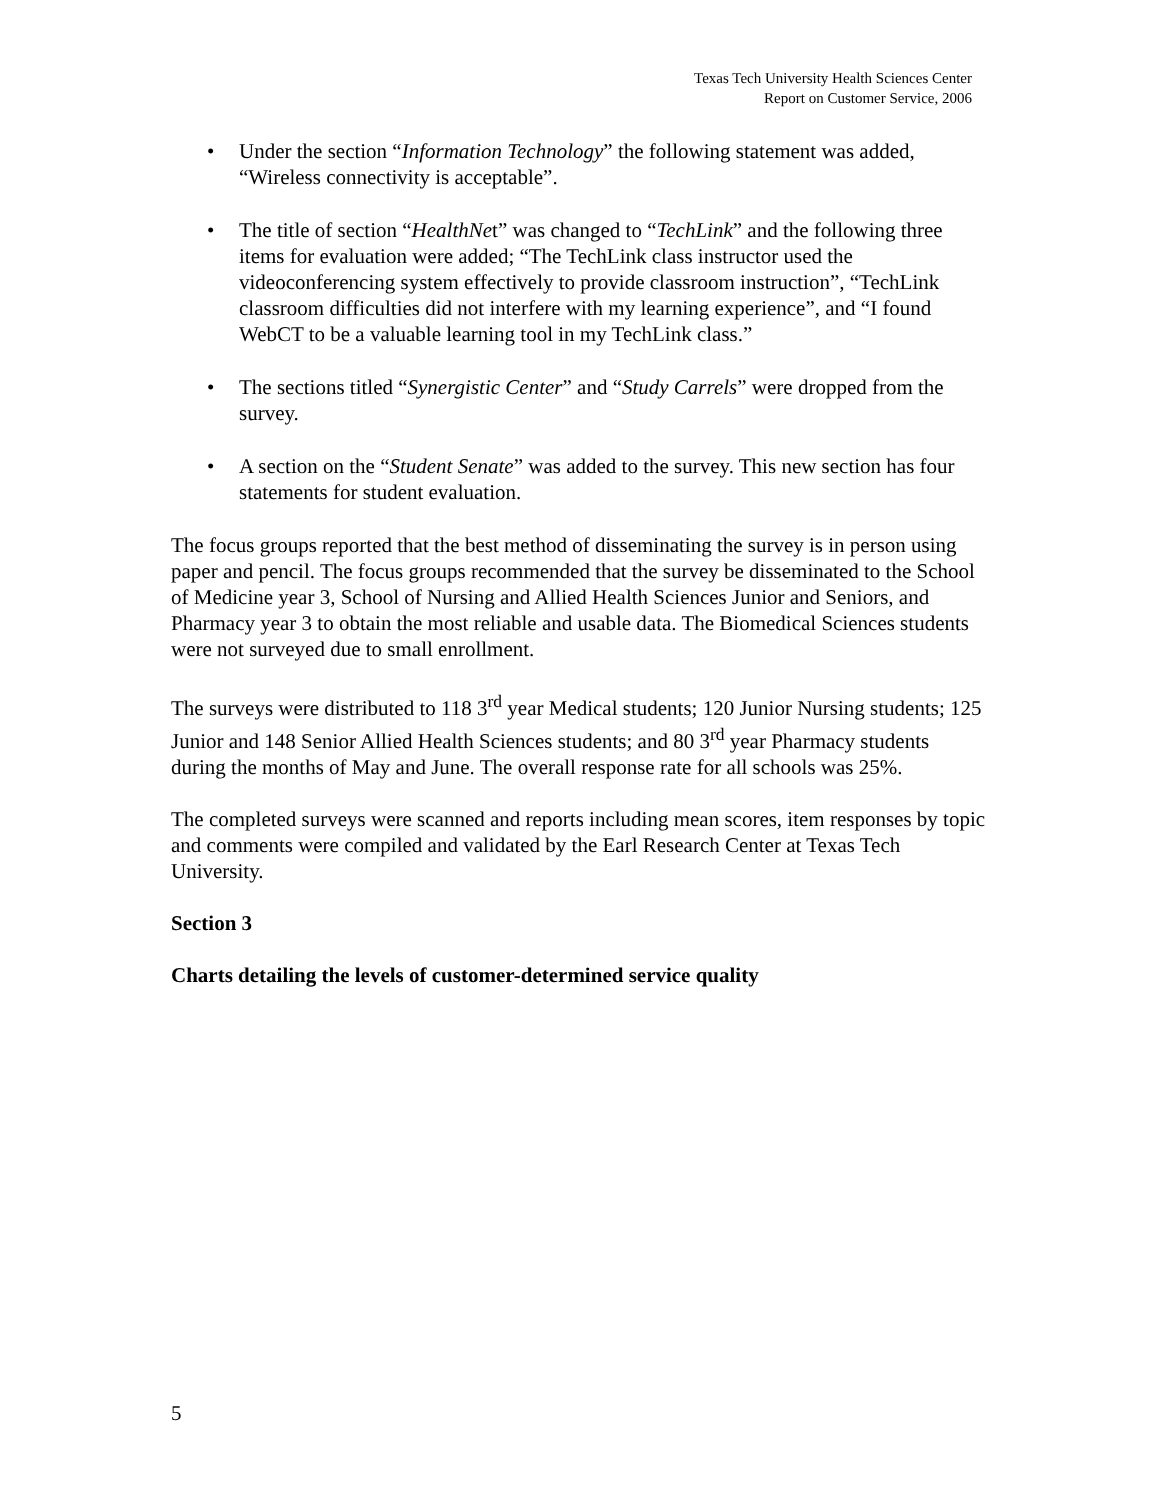Texas Tech University Health Sciences Center
Report on Customer Service, 2006
• Under the section “Information Technology” the following statement was added, “Wireless connectivity is acceptable”.
• The title of section “HealthNet” was changed to “TechLink” and the following three items for evaluation were added; “The TechLink class instructor used the videoconferencing system effectively to provide classroom instruction”, “TechLink classroom difficulties did not interfere with my learning experience”, and “I found WebCT to be a valuable learning tool in my TechLink class.”
• The sections titled “Synergistic Center” and “Study Carrels” were dropped from the survey.
• A section on the “Student Senate” was added to the survey. This new section has four statements for student evaluation.
The focus groups reported that the best method of disseminating the survey is in person using paper and pencil. The focus groups recommended that the survey be disseminated to the School of Medicine year 3, School of Nursing and Allied Health Sciences Junior and Seniors, and Pharmacy year 3 to obtain the most reliable and usable data. The Biomedical Sciences students were not surveyed due to small enrollment.
The surveys were distributed to 118 3<sup>rd</sup> year Medical students; 120 Junior Nursing students; 125 Junior and 148 Senior Allied Health Sciences students; and 80 3<sup>rd</sup> year Pharmacy students during the months of May and June. The overall response rate for all schools was 25%.
The completed surveys were scanned and reports including mean scores, item responses by topic and comments were compiled and validated by the Earl Research Center at Texas Tech University.
Section 3
Charts detailing the levels of customer-determined service quality
5